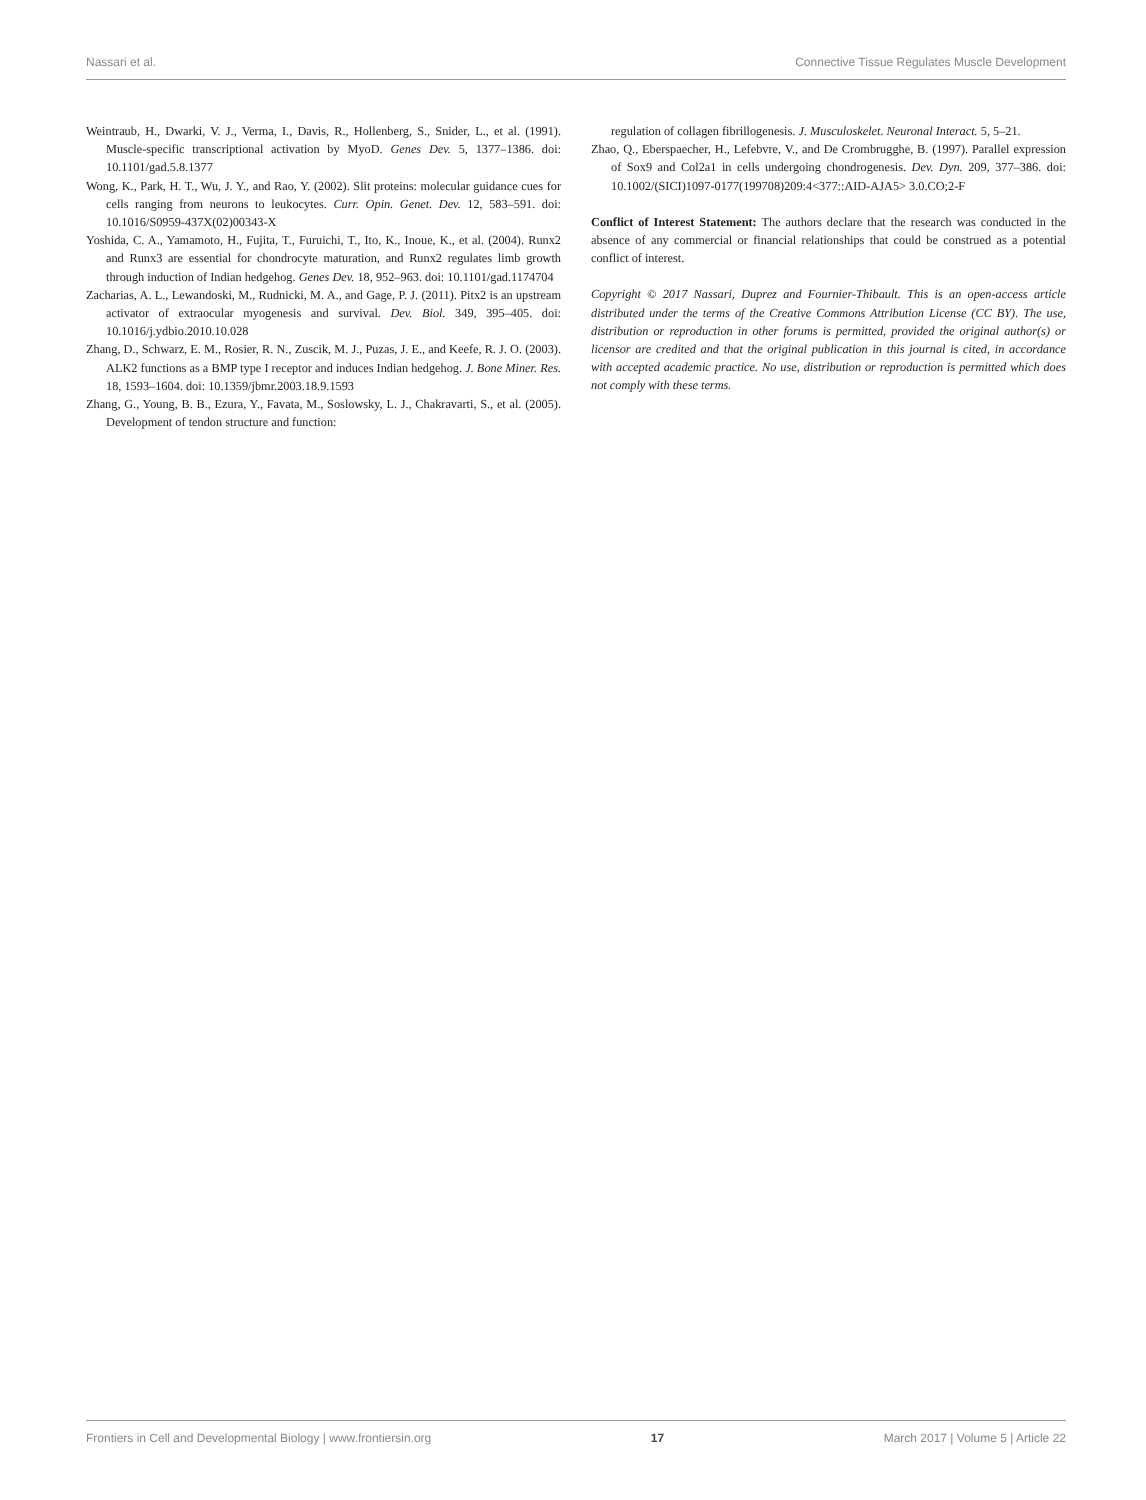Nassari et al. Connective Tissue Regulates Muscle Development
Weintraub, H., Dwarki, V. J., Verma, I., Davis, R., Hollenberg, S., Snider, L., et al. (1991). Muscle-specific transcriptional activation by MyoD. Genes Dev. 5, 1377–1386. doi: 10.1101/gad.5.8.1377
Wong, K., Park, H. T., Wu, J. Y., and Rao, Y. (2002). Slit proteins: molecular guidance cues for cells ranging from neurons to leukocytes. Curr. Opin. Genet. Dev. 12, 583–591. doi: 10.1016/S0959-437X(02)00343-X
Yoshida, C. A., Yamamoto, H., Fujita, T., Furuichi, T., Ito, K., Inoue, K., et al. (2004). Runx2 and Runx3 are essential for chondrocyte maturation, and Runx2 regulates limb growth through induction of Indian hedgehog. Genes Dev. 18, 952–963. doi: 10.1101/gad.1174704
Zacharias, A. L., Lewandoski, M., Rudnicki, M. A., and Gage, P. J. (2011). Pitx2 is an upstream activator of extraocular myogenesis and survival. Dev. Biol. 349, 395–405. doi: 10.1016/j.ydbio.2010.10.028
Zhang, D., Schwarz, E. M., Rosier, R. N., Zuscik, M. J., Puzas, J. E., and Keefe, R. J. O. (2003). ALK2 functions as a BMP type I receptor and induces Indian hedgehog. J. Bone Miner. Res. 18, 1593–1604. doi: 10.1359/jbmr.2003.18.9.1593
Zhang, G., Young, B. B., Ezura, Y., Favata, M., Soslowsky, L. J., Chakravarti, S., et al. (2005). Development of tendon structure and function:
regulation of collagen fibrillogenesis. J. Musculoskelet. Neuronal Interact. 5, 5–21.
Zhao, Q., Eberspaecher, H., Lefebvre, V., and De Crombrugghe, B. (1997). Parallel expression of Sox9 and Col2a1 in cells undergoing chondrogenesis. Dev. Dyn. 209, 377–386. doi: 10.1002/(SICI)1097-0177(199708)209:4<377::AID-AJA5> 3.0.CO;2-F
Conflict of Interest Statement: The authors declare that the research was conducted in the absence of any commercial or financial relationships that could be construed as a potential conflict of interest.
Copyright © 2017 Nassari, Duprez and Fournier-Thibault. This is an open-access article distributed under the terms of the Creative Commons Attribution License (CC BY). The use, distribution or reproduction in other forums is permitted, provided the original author(s) or licensor are credited and that the original publication in this journal is cited, in accordance with accepted academic practice. No use, distribution or reproduction is permitted which does not comply with these terms.
Frontiers in Cell and Developmental Biology | www.frontiersin.org 17 March 2017 | Volume 5 | Article 22